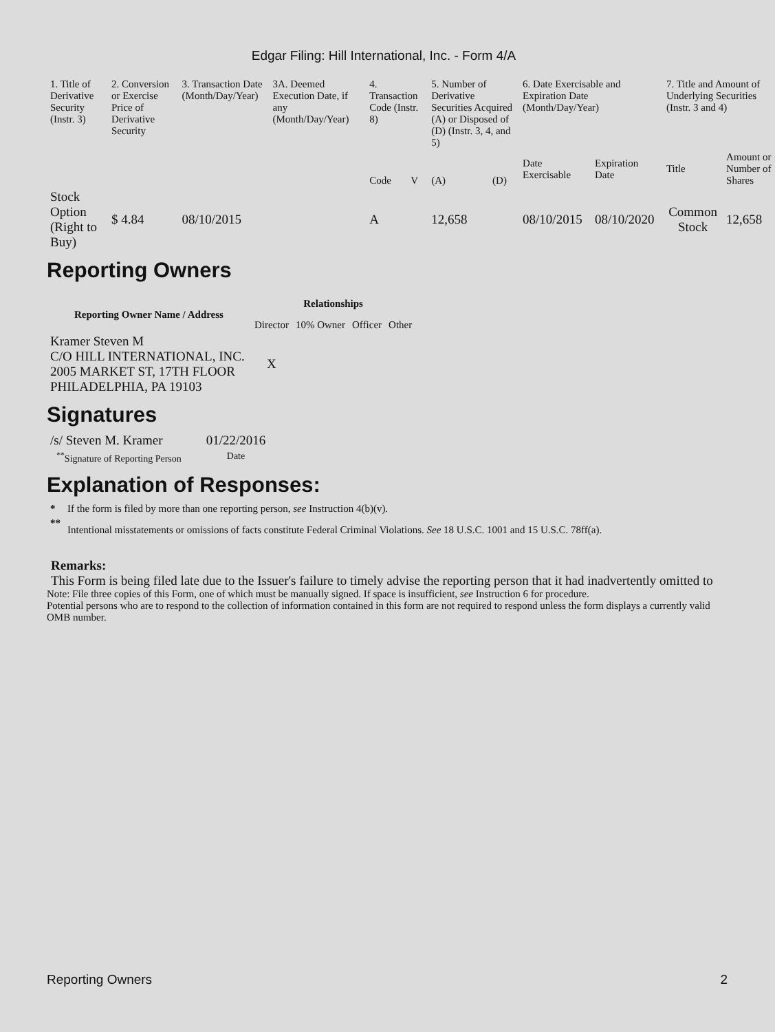Edgar Filing: Hill International, Inc. - Form 4/A
| 1. Title of Derivative Security (Instr. 3) | 2. Conversion or Exercise Price of Derivative Security | 3. Transaction Date (Month/Day/Year) | 3A. Deemed Execution Date, if any (Month/Day/Year) | 4. Transaction Code (Instr. 8) | | 5. Number of Derivative Securities Acquired (A) or Disposed of (D) (Instr. 3, 4, and 5) | | 6. Date Exercisable and Expiration Date (Month/Day/Year) | | 7. Title and Amount of Underlying Securities (Instr. 3 and 4) | |
| | | | | Code | V | (A) | (D) | Date Exercisable | Expiration Date | Title | Amount or Number of Shares |
| Stock Option (Right to Buy) | $ 4.84 | 08/10/2015 | | A | | 12,658 | | 08/10/2015 | 08/10/2020 | Common Stock | 12,658 |
Reporting Owners
| Reporting Owner Name / Address | Relationships | | | |
| --- | --- | --- | --- | --- |
| | Director | 10% Owner | Officer | Other |
| Kramer Steven M C/O HILL INTERNATIONAL, INC. 2005 MARKET ST, 17TH FLOOR PHILADELPHIA, PA 19103 | X | | | |
Signatures
| /s/ Steven M. Kramer | 01/22/2016 |
| <sup>**</sup> Signature of Reporting Person | Date |
Explanation of Responses:
| * | If the form is filed by more than one reporting person, see Instruction 4(b)(v). |
| ** | Intentional misstatements or omissions of facts constitute Federal Criminal Violations. See 18 U.S.C. 1001 and 15 U.S.C. 78ff(a). |
Remarks:
This Form is being filed late due to the Issuer's failure to timely advise the reporting person that it had inadvertently omitted to
Note: File three copies of this Form, one of which must be manually signed. If space is insufficient, see Instruction 6 for procedure.
Potential persons who are to respond to the collection of information contained in this form are not required to respond unless the form displays a currently valid OMB number.
Reporting Owners 2